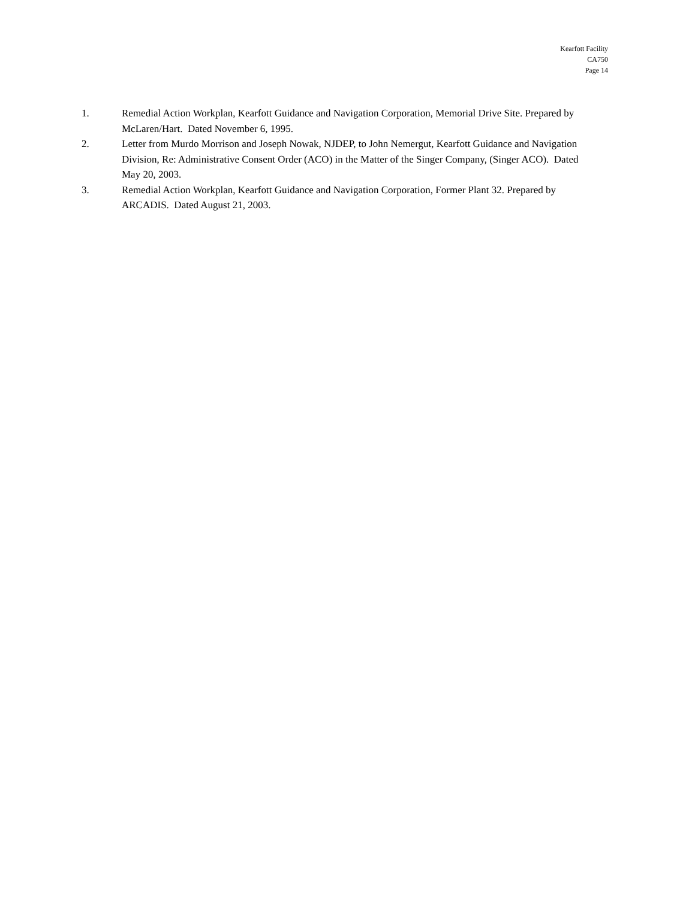Kearfott Facility
CA750
Page 14
1. Remedial Action Workplan, Kearfott Guidance and Navigation Corporation, Memorial Drive Site. Prepared by McLaren/Hart. Dated November 6, 1995.
2. Letter from Murdo Morrison and Joseph Nowak, NJDEP, to John Nemergut, Kearfott Guidance and Navigation Division, Re: Administrative Consent Order (ACO) in the Matter of the Singer Company, (Singer ACO). Dated May 20, 2003.
3. Remedial Action Workplan, Kearfott Guidance and Navigation Corporation, Former Plant 32. Prepared by ARCADIS. Dated August 21, 2003.